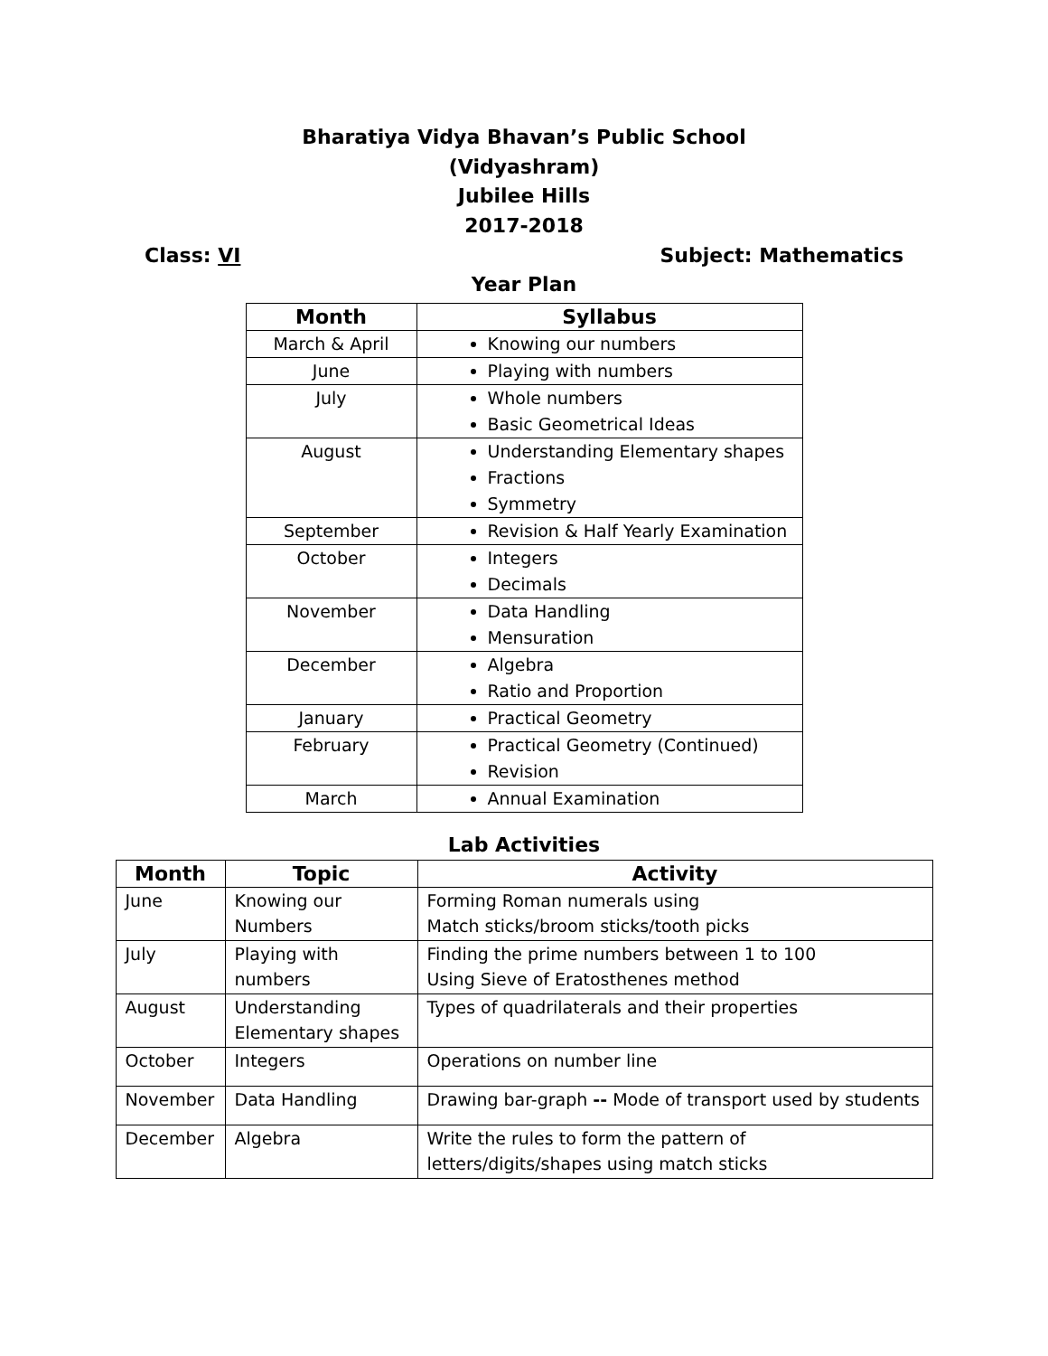Bharatiya Vidya Bhavan’s Public School
(Vidyashram)
Jubilee Hills
2017-2018
Class: VI Subject: Mathematics
Year Plan
| Month | Syllabus |
| --- | --- |
| March & April | Knowing our numbers |
| June | Playing with numbers |
| July | Whole numbers Basic Geometrical Ideas |
| August | Understanding Elementary shapes Fractions Symmetry |
| September | Revision & Half Yearly Examination |
| October | Integers Decimals |
| November | Data Handling Mensuration |
| December | Algebra Ratio and Proportion |
| January | Practical Geometry |
| February | Practical Geometry (Continued) Revision |
| March | Annual Examination |
Lab Activities
| Month | Topic | Activity |
| --- | --- | --- |
| June | Knowing our Numbers | Forming Roman numerals using Match sticks/broom sticks/tooth picks |
| July | Playing with numbers | Finding the prime numbers between 1 to 100 Using Sieve of Eratosthenes method |
| August | Understanding Elementary shapes | Types of quadrilaterals and their properties |
| October | Integers | Operations on number line |
| November | Data Handling | Drawing bar-graph -- Mode of transport used by students |
| December | Algebra | Write the rules to form the pattern of letters/digits/shapes using match sticks |